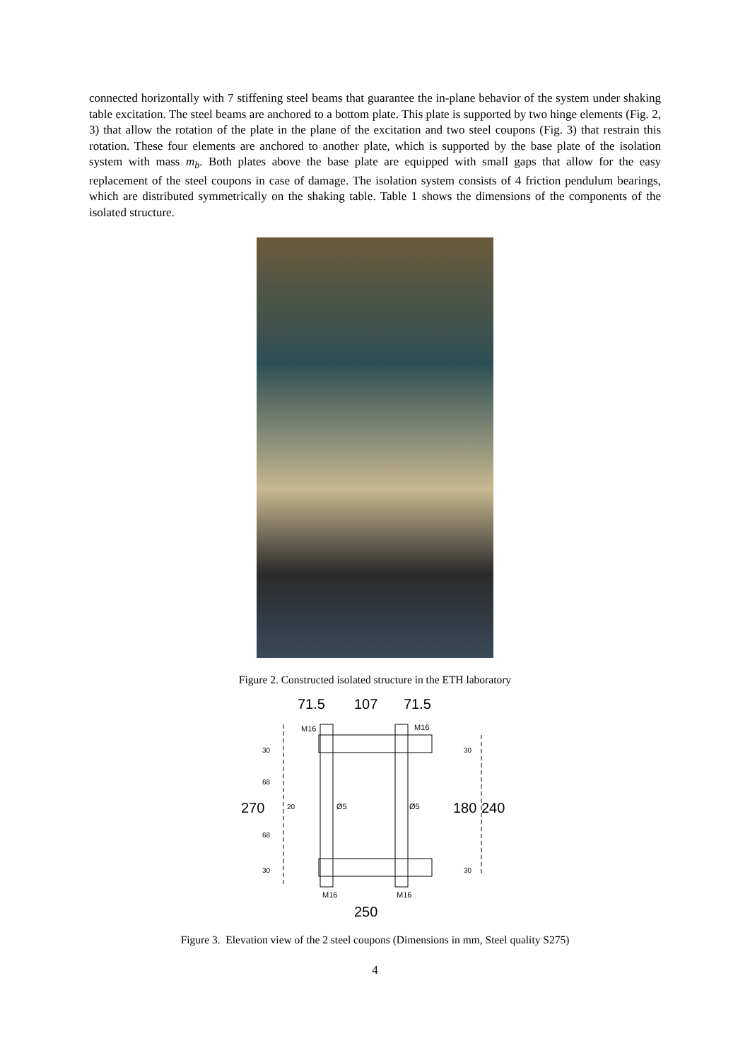connected horizontally with 7 stiffening steel beams that guarantee the in-plane behavior of the system under shaking table excitation. The steel beams are anchored to a bottom plate. This plate is supported by two hinge elements (Fig. 2, 3) that allow the rotation of the plate in the plane of the excitation and two steel coupons (Fig. 3) that restrain this rotation. These four elements are anchored to another plate, which is supported by the base plate of the isolation system with mass m<sub>b</sub>. Both plates above the base plate are equipped with small gaps that allow for the easy replacement of the steel coupons in case of damage. The isolation system consists of 4 friction pendulum bearings, which are distributed symmetrically on the shaking table. Table 1 shows the dimensions of the components of the isolated structure.
Figure 2. Constructed isolated structure in the ETH laboratory
71.5
107
71.5
M16
M16
Ø5
Ø5
270
180
240
30
68
20
68
30
30
30
M16
M16
250
Figure 3. Elevation view of the 2 steel coupons (Dimensions in mm, Steel quality S275)
4